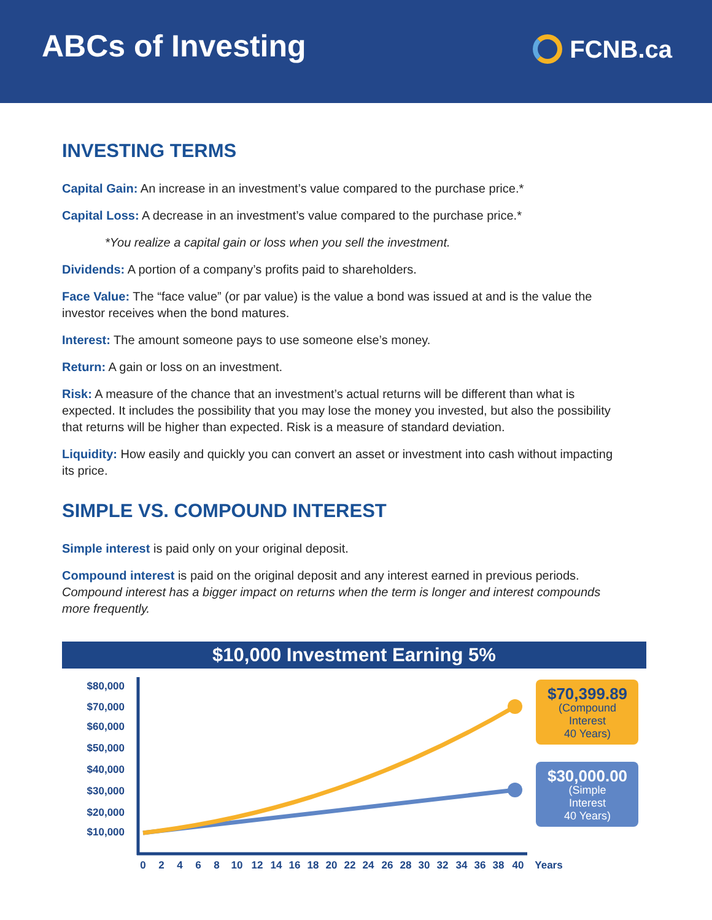ABCs of Investing
FCNB.ca
INVESTING TERMS
Capital Gain: An increase in an investment’s value compared to the purchase price.*
Capital Loss: A decrease in an investment’s value compared to the purchase price.*
*You realize a capital gain or loss when you sell the investment.
Dividends: A portion of a company’s profits paid to shareholders.
Face Value: The “face value” (or par value) is the value a bond was issued at and is the value the investor receives when the bond matures.
Interest: The amount someone pays to use someone else’s money.
Return: A gain or loss on an investment.
Risk: A measure of the chance that an investment’s actual returns will be different than what is expected. It includes the possibility that you may lose the money you invested, but also the possibility that returns will be higher than expected. Risk is a measure of standard deviation.
Liquidity: How easily and quickly you can convert an asset or investment into cash without impacting its price.
SIMPLE VS. COMPOUND INTEREST
Simple interest is paid only on your original deposit.
Compound interest is paid on the original deposit and any interest earned in previous periods. Compound interest has a bigger impact on returns when the term is longer and interest compounds more frequently.
$10,000 Investment Earning 5%
$80,000
$70,000
$60,000
$50,000
$40,000
$30,000
$20,000
$10,000
$70,399.89
(Compound
Interest
40 Years)
$30,000.00
(Simple
Interest
40 Years)
0
2
4
6
8
10
12
14
16
18
20
22
24
26
28
30
32
34
36
38
40
Years